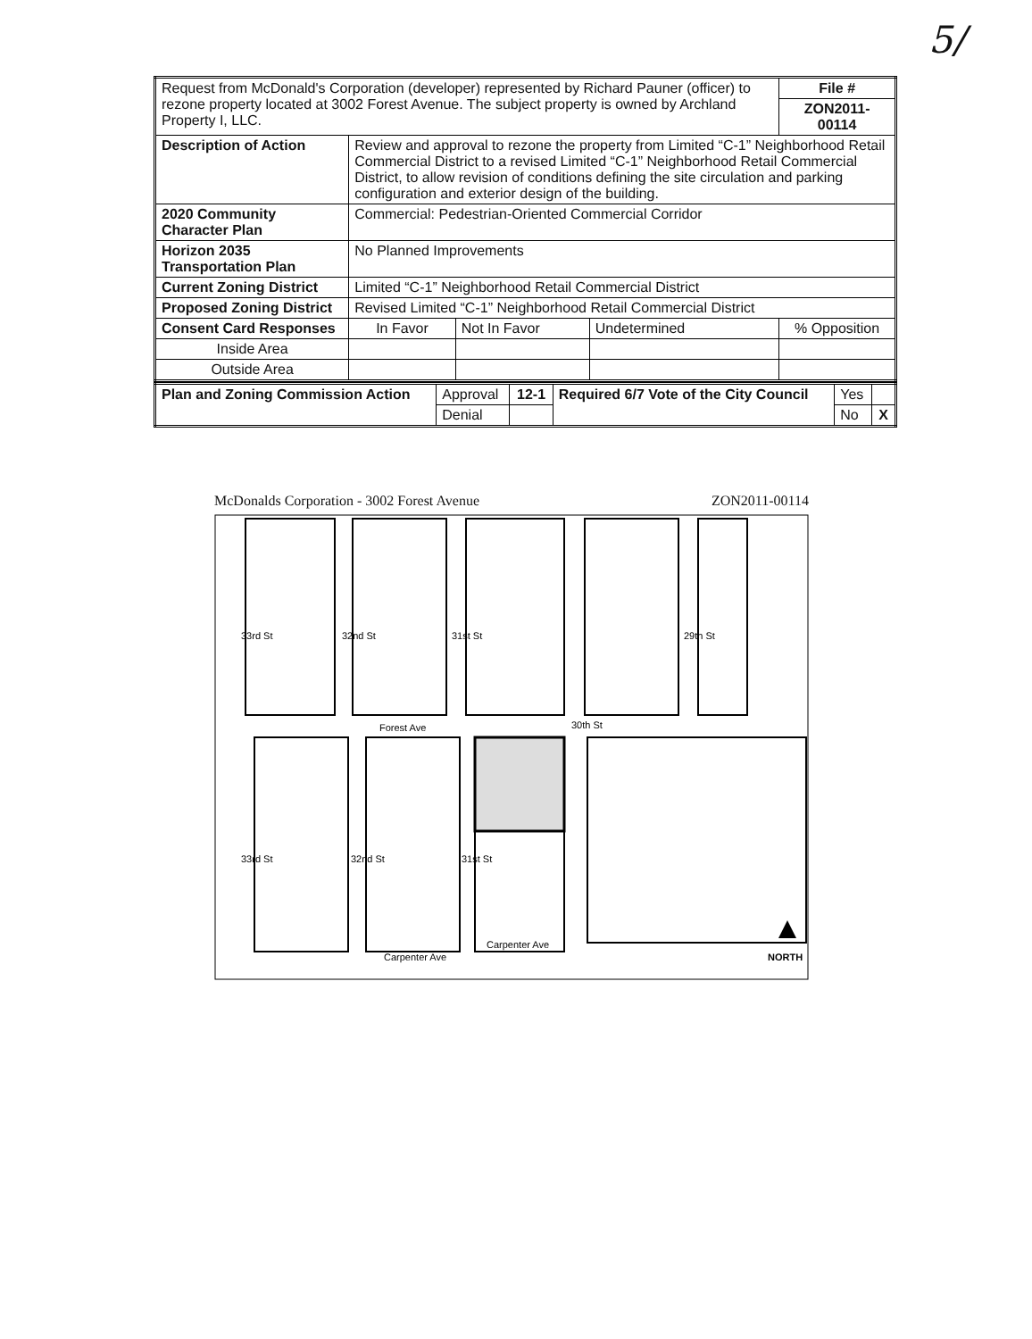5/
| Request from McDonald's Corporation (developer) represented by Richard Pauner (officer) to rezone property located at 3002 Forest Avenue. The subject property is owned by Archland Property I, LLC. | | | | | | File # |
| | | | | | | ZON2011-00114 |
| Description of Action | Review and approval to rezone the property from Limited “C-1” Neighborhood Retail Commercial District to a revised Limited “C-1” Neighborhood Retail Commercial District, to allow revision of conditions defining the site circulation and parking configuration and exterior design of the building. | | | | | |
| 2020 Community Character Plan | | Commercial: Pedestrian-Oriented Commercial Corridor | | | | |
| Horizon 2035 Transportation Plan | | No Planned Improvements | | | | |
| Current Zoning District | | Limited “C-1” Neighborhood Retail Commercial District | | | | |
| Proposed Zoning District | | Revised Limited “C-1” Neighborhood Retail Commercial District | | | | |
| Consent Card Responses | | In Favor | Not In Favor | Undetermined | % Opposition | |
| Inside Area | | | | | | |
| Outside Area | | | | | | |
| Plan and Zoning Commission Action | Approval | 12-1 | Required 6/7 Vote of the City Council | Yes | |
| | Denial | | | No | X |
McDonalds Corporation - 3002 Forest Avenue ZON2011-00114
Forest Ave
Carpenter Ave
Carpenter Ave
NORTH
33rd St
32nd St
31st St
29th St
30th St
33rd St
32nd St
31st St